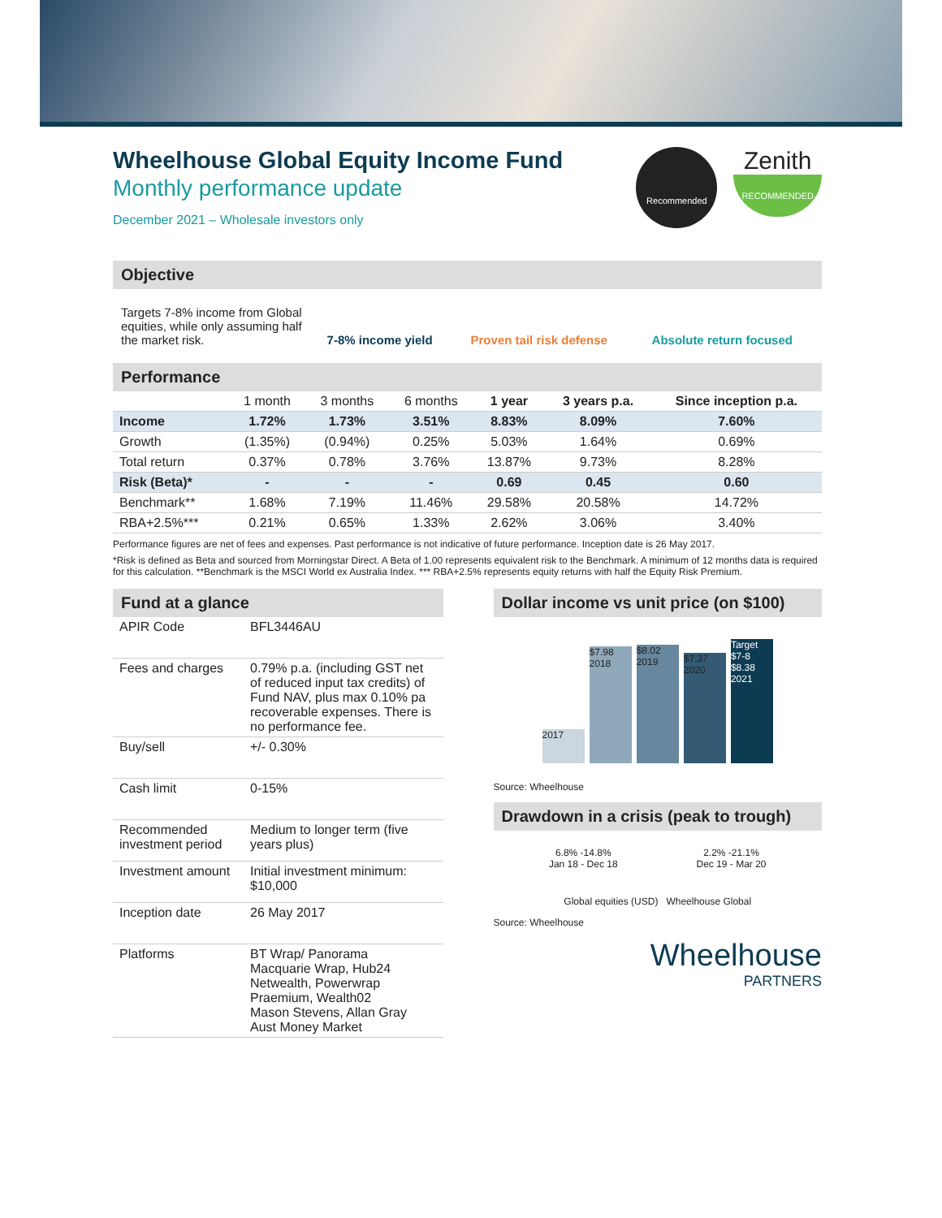Wheelhouse Global Equity Income Fund
Monthly performance update
December 2021 – Wholesale investors only
Recommended
Zenith
RECOMMENDED
Objective
Targets 7-8% income from Global equities, while only assuming half the market risk.
7-8% income yield
Proven tail risk defense
Absolute return focused
Performance
| | 1 month | 3 months | 6 months | 1 year | 3 years p.a. | Since inception p.a. |
| --- | --- | --- | --- | --- | --- | --- |
| Income | 1.72% | 1.73% | 3.51% | 8.83% | 8.09% | 7.60% |
| Growth | (1.35%) | (0.94%) | 0.25% | 5.03% | 1.64% | 0.69% |
| Total return | 0.37% | 0.78% | 3.76% | 13.87% | 9.73% | 8.28% |
| Risk (Beta)* | - | - | - | 0.69 | 0.45 | 0.60 |
| Benchmark** | 1.68% | 7.19% | 11.46% | 29.58% | 20.58% | 14.72% |
| RBA+2.5%*** | 0.21% | 0.65% | 1.33% | 2.62% | 3.06% | 3.40% |
Performance figures are net of fees and expenses. Past performance is not indicative of future performance. Inception date is 26 May 2017.
*Risk is defined as Beta and sourced from Morningstar Direct. A Beta of 1.00 represents equivalent risk to the Benchmark. A minimum of 12 months data is required for this calculation. **Benchmark is the MSCI World ex Australia Index. *** RBA+2.5% represents equity returns with half the Equity Risk Premium.
Fund at a glance
| APIR Code | BFL3446AU |
| Fees and charges | 0.79% p.a. (including GST net of reduced input tax credits) of Fund NAV, plus max 0.10% pa recoverable expenses. There is no performance fee. |
| Buy/sell | +/- 0.30% |
| Cash limit | 0-15% |
| Recommended investment period | Medium to longer term (five years plus) |
| Investment amount | Initial investment minimum: $10,000 |
| Inception date | 26 May 2017 |
| Platforms | BT Wrap/ Panorama Macquarie Wrap, Hub24 Netwealth, Powerwrap Praemium, Wealth02 Mason Stevens, Allan Gray Aust Money Market |
Dollar income vs unit price (on $100)
2017
$7.98 2018
$8.02 2019
$7.37 2020
Target $7-8 $8.38 2021
Source: Wheelhouse
Drawdown in a crisis (peak to trough)
6.8% -14.8%
Jan 18 - Dec 18
2.2% -21.1%
Dec 19 - Mar 20
Global equities (USD) Wheelhouse Global
Source: Wheelhouse
Wheelhouse
PARTNERS